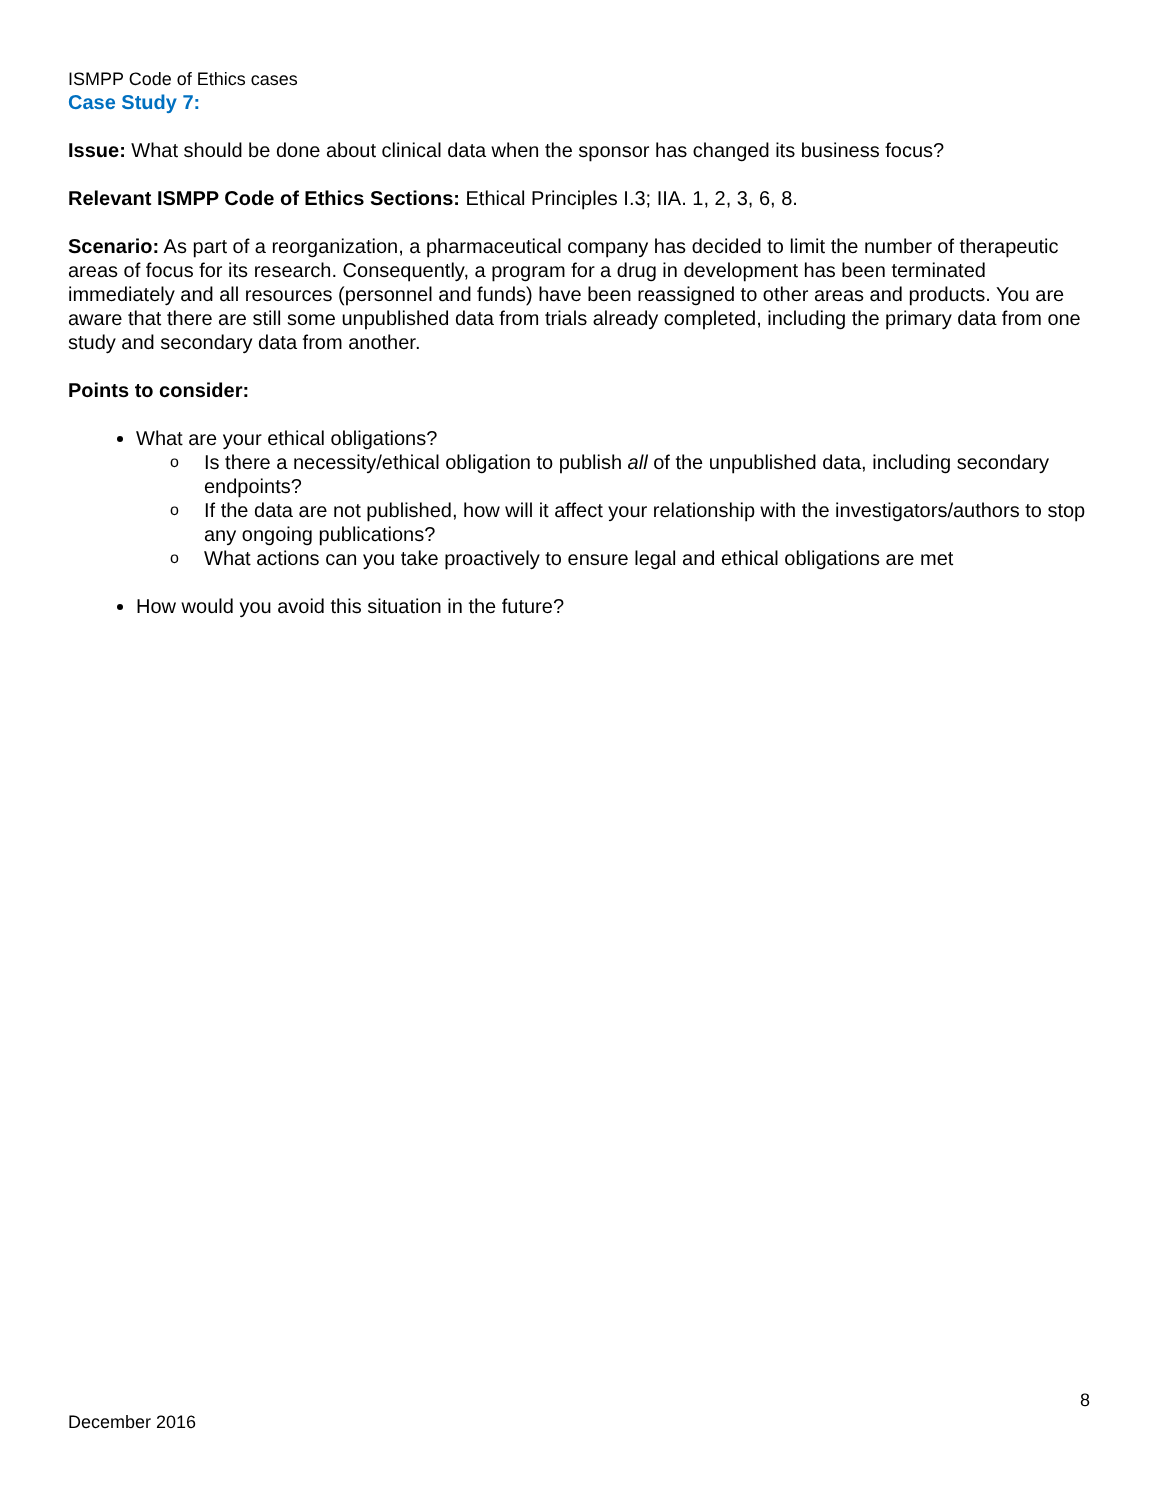ISMPP Code of Ethics cases
Case Study 7:
Issue: What should be done about clinical data when the sponsor has changed its business focus?
Relevant ISMPP Code of Ethics Sections: Ethical Principles I.3; IIA. 1, 2, 3, 6, 8.
Scenario: As part of a reorganization, a pharmaceutical company has decided to limit the number of therapeutic areas of focus for its research. Consequently, a program for a drug in development has been terminated immediately and all resources (personnel and funds) have been reassigned to other areas and products. You are aware that there are still some unpublished data from trials already completed, including the primary data from one study and secondary data from another.
Points to consider:
What are your ethical obligations?
o Is there a necessity/ethical obligation to publish all of the unpublished data, including secondary endpoints?
o If the data are not published, how will it affect your relationship with the investigators/authors to stop any ongoing publications?
o What actions can you take proactively to ensure legal and ethical obligations are met
How would you avoid this situation in the future?
8
December 2016